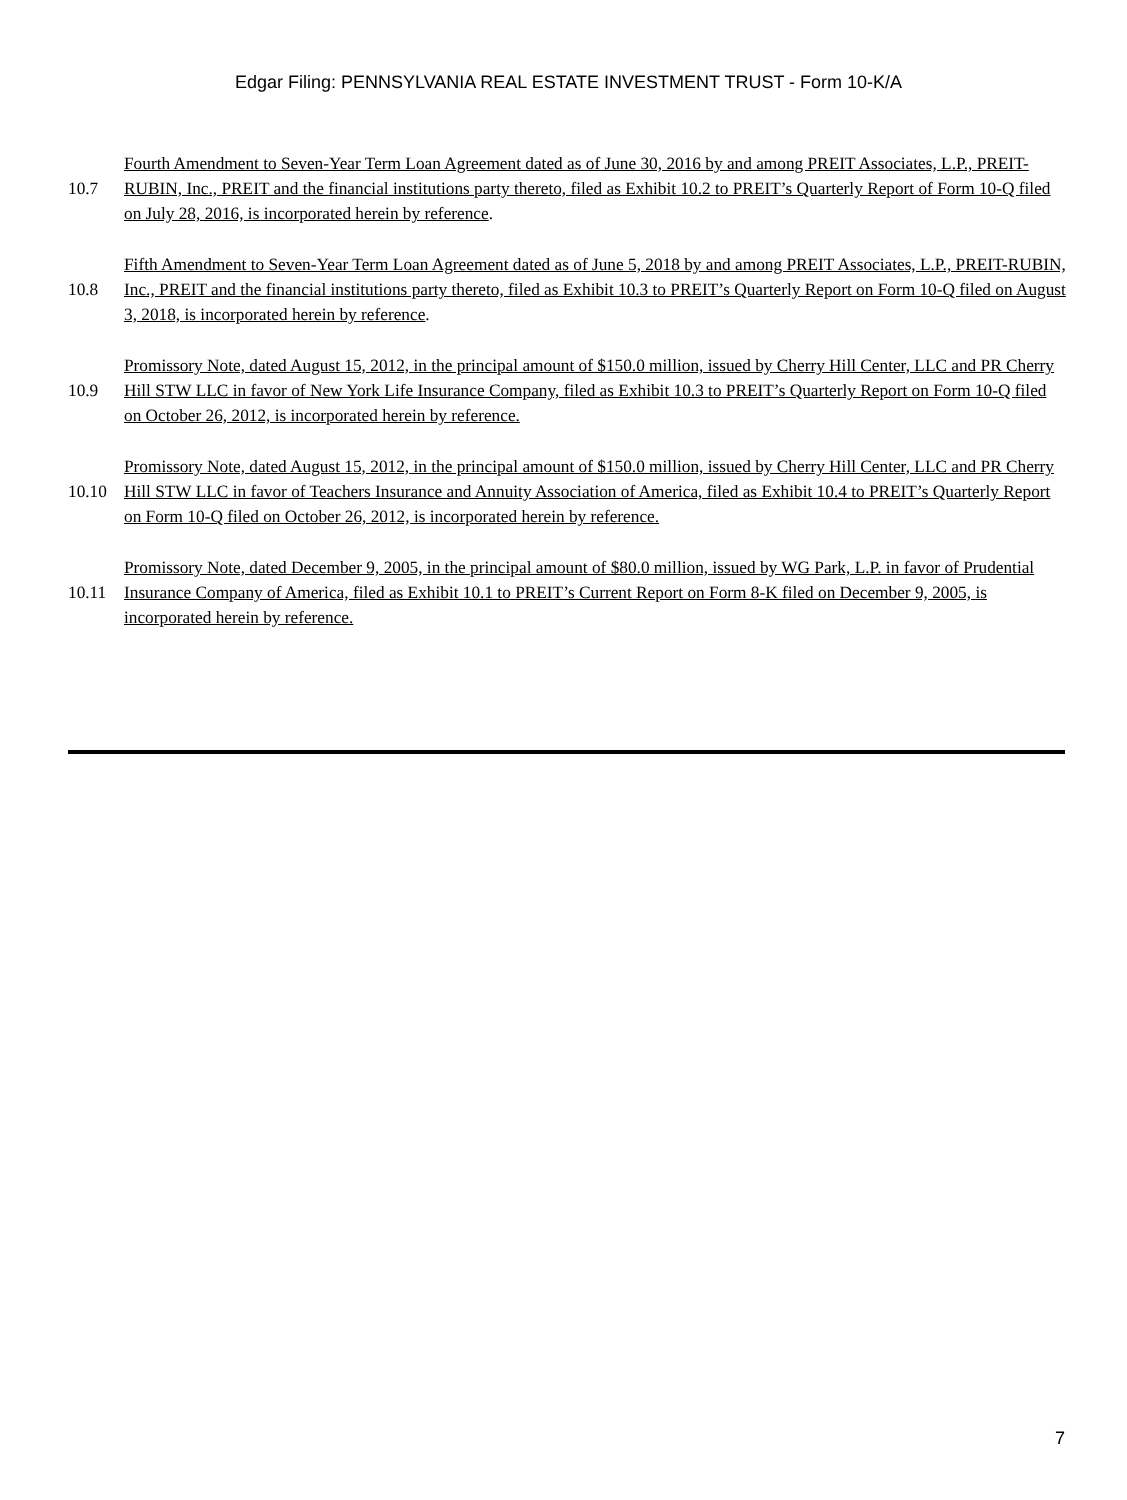Edgar Filing: PENNSYLVANIA REAL ESTATE INVESTMENT TRUST - Form 10-K/A
| 10.7 | Fourth Amendment to Seven-Year Term Loan Agreement dated as of June 30, 2016 by and among PREIT Associates, L.P., PREIT-RUBIN, Inc., PREIT and the financial institutions party thereto, filed as Exhibit 10.2 to PREIT’s Quarterly Report of Form 10-Q filed on July 28, 2016, is incorporated herein by reference . |
| 10.8 | Fifth Amendment to Seven-Year Term Loan Agreement dated as of June 5, 2018 by and among PREIT Associates, L.P., PREIT-RUBIN, Inc., PREIT and the financial institutions party thereto, filed as Exhibit 10.3 to PREIT’s Quarterly Report on Form 10-Q filed on August 3, 2018, is incorporated herein by reference . |
| 10.9 | Promissory Note, dated August 15, 2012, in the principal amount of $150.0 million, issued by Cherry Hill Center, LLC and PR Cherry Hill STW LLC in favor of New York Life Insurance Company, filed as Exhibit 10.3 to PREIT’s Quarterly Report on Form 10-Q filed on October 26, 2012, is incorporated herein by reference. |
| 10.10 | Promissory Note, dated August 15, 2012, in the principal amount of $150.0 million, issued by Cherry Hill Center, LLC and PR Cherry Hill STW LLC in favor of Teachers Insurance and Annuity Association of America, filed as Exhibit 10.4 to PREIT’s Quarterly Report on Form 10-Q filed on October 26, 2012, is incorporated herein by reference. |
| 10.11 | Promissory Note, dated December 9, 2005, in the principal amount of $80.0 million, issued by WG Park, L.P. in favor of Prudential Insurance Company of America, filed as Exhibit 10.1 to PREIT’s Current Report on Form 8-K filed on December 9, 2005, is incorporated herein by reference. |
7